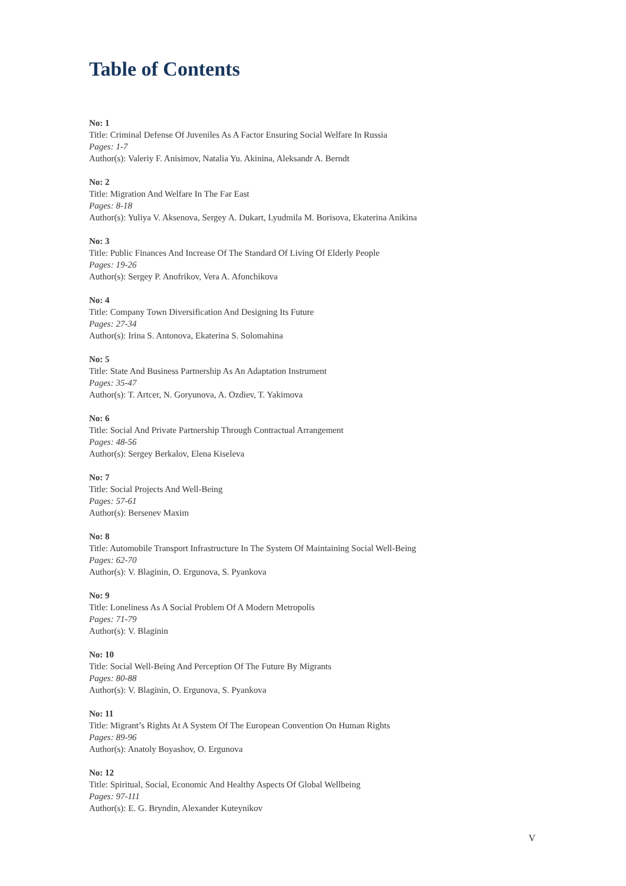Table of Contents
No: 1
Title: Criminal Defense Of Juveniles As A Factor Ensuring Social Welfare In Russia
Pages: 1-7
Author(s): Valeriy F. Anisimov, Natalia Yu. Akinina, Aleksandr A. Berndt
No: 2
Title: Migration And Welfare In The Far East
Pages: 8-18
Author(s): Yuliya V. Aksenova, Sergey A. Dukart, Lyudmila M. Borisova, Ekaterina Anikina
No: 3
Title: Public Finances And Increase Of The Standard Of Living Of Elderly People
Pages: 19-26
Author(s): Sergey P. Anofrikov, Vera A. Afonchikova
No: 4
Title: Company Town Diversification And Designing Its Future
Pages: 27-34
Author(s): Irina S. Antonova, Ekaterina S. Solomahina
No: 5
Title: State And Business Partnership As An Adaptation Instrument
Pages: 35-47
Author(s): T. Artcer, N. Goryunova, A. Ozdiev, T. Yakimova
No: 6
Title: Social And Private Partnership Through Contractual Arrangement
Pages: 48-56
Author(s): Sergey Berkalov, Elena Kiseleva
No: 7
Title: Social Projects And Well-Being
Pages: 57-61
Author(s): Bersenev Maxim
No: 8
Title: Automobile Transport Infrastructure In The System Of Maintaining Social Well-Being
Pages: 62-70
Author(s): V. Blaginin, O. Ergunova, S. Pyankova
No: 9
Title: Loneliness As A Social Problem Of A Modern Metropolis
Pages: 71-79
Author(s): V. Blaginin
No: 10
Title: Social Well-Being And Perception Of The Future By Migrants
Pages: 80-88
Author(s): V. Blaginin, O. Ergunova, S. Pyankova
No: 11
Title: Migrant’s Rights At A System Of The European Convention On Human Rights
Pages: 89-96
Author(s): Anatoly Boyashov, O. Ergunova
No: 12
Title: Spiritual, Social, Economic And Healthy Aspects Of Global Wellbeing
Pages: 97-111
Author(s): E. G. Bryndin, Alexander Kuteynikov
V